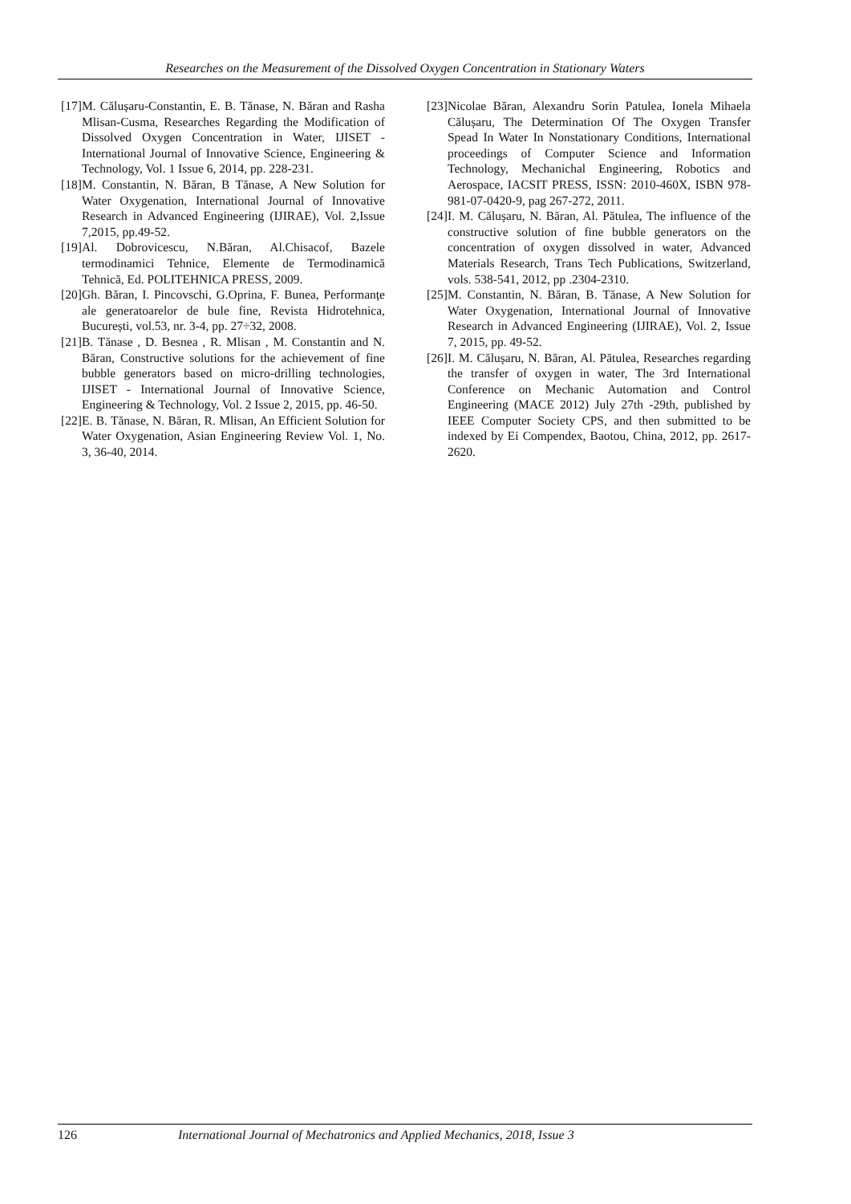Researches on the Measurement of the Dissolved Oxygen Concentration in Stationary Waters
[17] M. Călușaru-Constantin, E. B. Tănase, N. Băran and Rasha Mlisan-Cusma, Researches Regarding the Modification of Dissolved Oxygen Concentration in Water, IJISET - International Journal of Innovative Science, Engineering & Technology, Vol. 1 Issue 6, 2014, pp. 228-231.
[18] M. Constantin, N. Băran, B Tănase, A New Solution for Water Oxygenation, International Journal of Innovative Research in Advanced Engineering (IJIRAE), Vol. 2,Issue 7,2015, pp.49-52.
[19] Al. Dobrovicescu, N.Băran, Al.Chisacof, Bazele termodinamici Tehnice, Elemente de Termodinamică Tehnică, Ed. POLITEHNICA PRESS, 2009.
[20] Gh. Băran, I. Pincovschi, G.Oprina, F. Bunea, Performanțe ale generatoarelor de bule fine, Revista Hidrotehnica, București, vol.53, nr. 3-4, pp. 27÷32, 2008.
[21] B. Tănase , D. Besnea , R. Mlisan , M. Constantin and N. Băran, Constructive solutions for the achievement of fine bubble generators based on micro-drilling technologies, IJISET - International Journal of Innovative Science, Engineering & Technology, Vol. 2 Issue 2, 2015, pp. 46-50.
[22] E. B. Tănase, N. Băran, R. Mlisan, An Efficient Solution for Water Oxygenation, Asian Engineering Review Vol. 1, No. 3, 36-40, 2014.
[23] Nicolae Băran, Alexandru Sorin Patulea, Ionela Mihaela Călușaru, The Determination Of The Oxygen Transfer Spead In Water In Nonstationary Conditions, International proceedings of Computer Science and Information Technology, Mechanichal Engineering, Robotics and Aerospace, IACSIT PRESS, ISSN: 2010-460X, ISBN 978-981-07-0420-9, pag 267-272, 2011.
[24] I. M. Călușaru, N. Băran, Al. Pătulea, The influence of the constructive solution of fine bubble generators on the concentration of oxygen dissolved in water, Advanced Materials Research, Trans Tech Publications, Switzerland, vols. 538-541, 2012, pp .2304-2310.
[25] M. Constantin, N. Băran, B. Tănase, A New Solution for Water Oxygenation, International Journal of Innovative Research in Advanced Engineering (IJIRAE), Vol. 2, Issue 7, 2015, pp. 49-52.
[26] I. M. Călușaru, N. Băran, Al. Pătulea, Researches regarding the transfer of oxygen in water, The 3rd International Conference on Mechanic Automation and Control Engineering (MACE 2012) July 27th -29th, published by IEEE Computer Society CPS, and then submitted to be indexed by Ei Compendex, Baotou, China, 2012, pp. 2617-2620.
126 International Journal of Mechatronics and Applied Mechanics, 2018, Issue 3